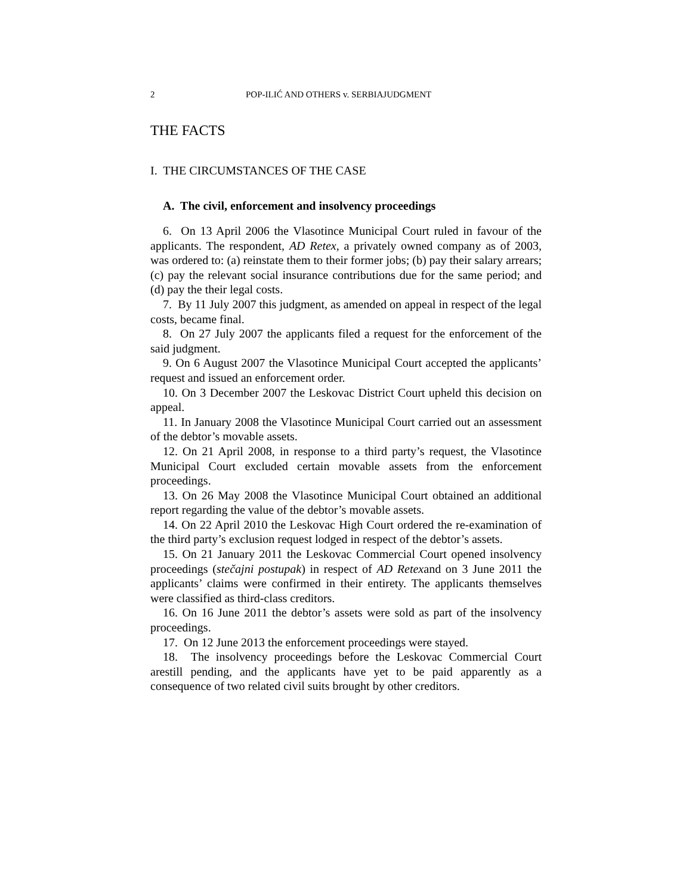2 POP-ILIĆ AND OTHERS v. SERBIAJUDGMENT
THE FACTS
I. THE CIRCUMSTANCES OF THE CASE
A. The civil, enforcement and insolvency proceedings
6. On 13 April 2006 the Vlasotince Municipal Court ruled in favour of the applicants. The respondent, AD Retex, a privately owned company as of 2003, was ordered to: (a) reinstate them to their former jobs; (b) pay their salary arrears; (c) pay the relevant social insurance contributions due for the same period; and (d) pay the their legal costs.
7. By 11 July 2007 this judgment, as amended on appeal in respect of the legal costs, became final.
8. On 27 July 2007 the applicants filed a request for the enforcement of the said judgment.
9. On 6 August 2007 the Vlasotince Municipal Court accepted the applicants’ request and issued an enforcement order.
10. On 3 December 2007 the Leskovac District Court upheld this decision on appeal.
11. In January 2008 the Vlasotince Municipal Court carried out an assessment of the debtor’s movable assets.
12. On 21 April 2008, in response to a third party’s request, the Vlasotince Municipal Court excluded certain movable assets from the enforcement proceedings.
13. On 26 May 2008 the Vlasotince Municipal Court obtained an additional report regarding the value of the debtor’s movable assets.
14. On 22 April 2010 the Leskovac High Court ordered the re-examination of the third party’s exclusion request lodged in respect of the debtor’s assets.
15. On 21 January 2011 the Leskovac Commercial Court opened insolvency proceedings (stečajni postupak) in respect of AD Retexand on 3 June 2011 the applicants’ claims were confirmed in their entirety. The applicants themselves were classified as third-class creditors.
16. On 16 June 2011 the debtor’s assets were sold as part of the insolvency proceedings.
17. On 12 June 2013 the enforcement proceedings were stayed.
18. The insolvency proceedings before the Leskovac Commercial Court arestill pending, and the applicants have yet to be paid apparently as a consequence of two related civil suits brought by other creditors.